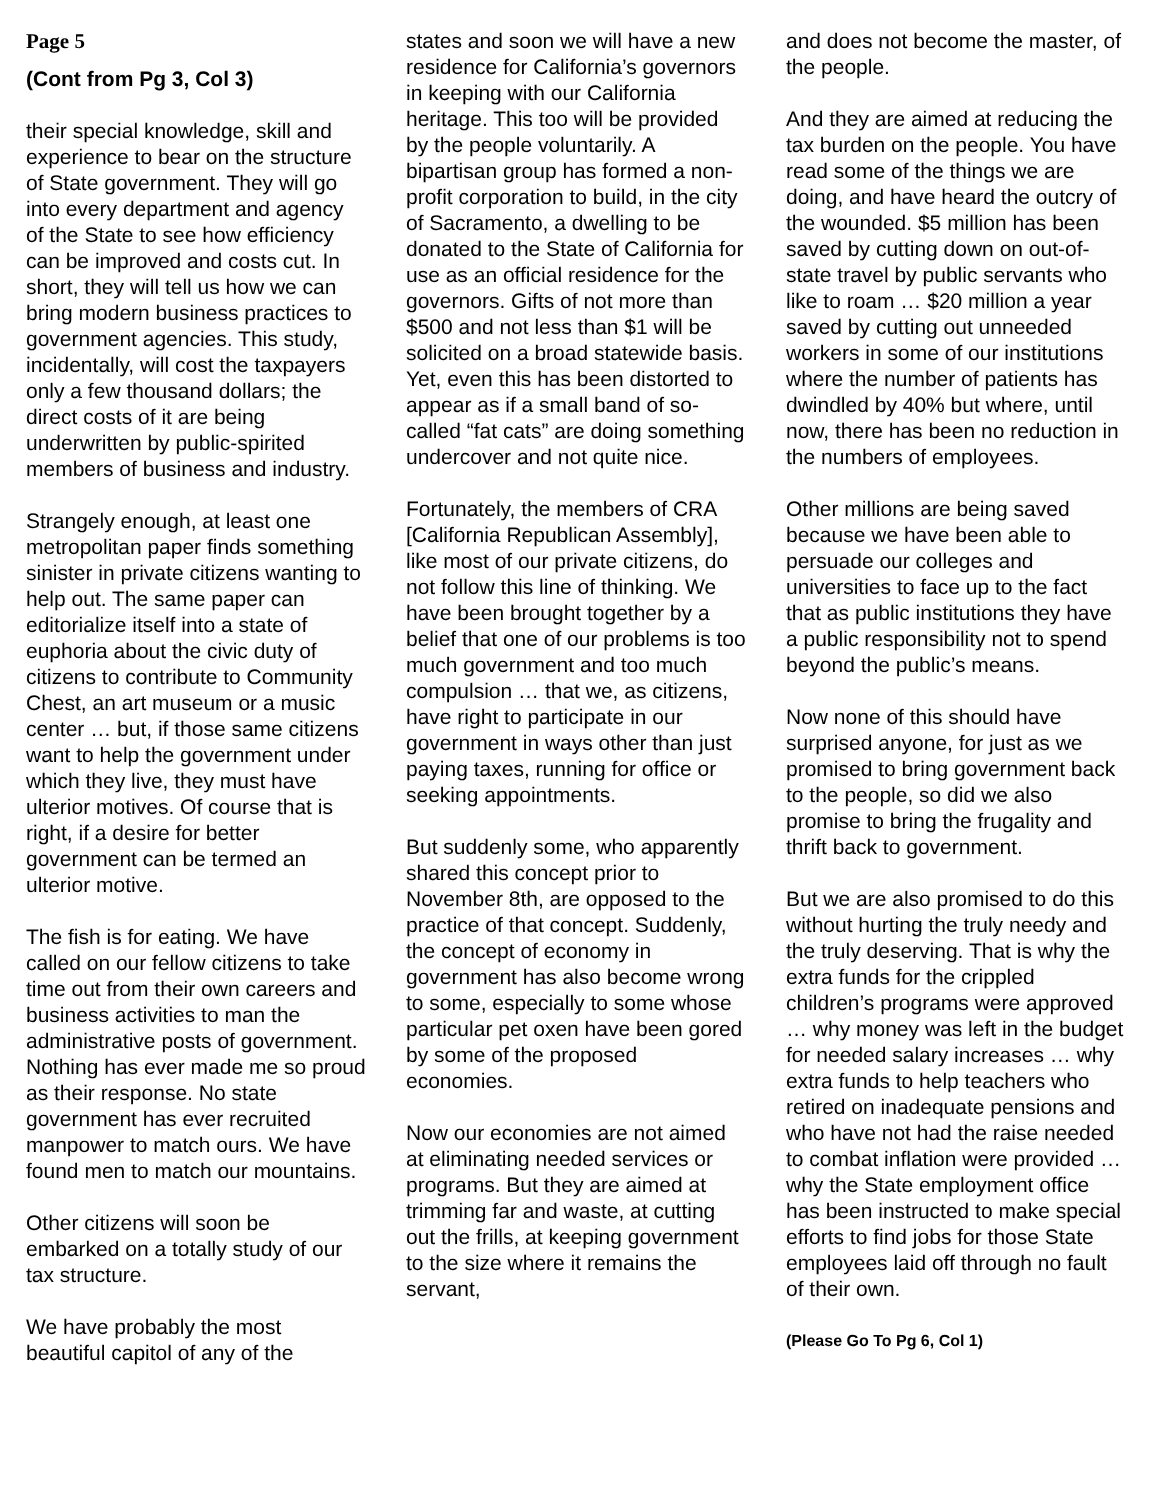Page 5
(Cont from Pg 3, Col 3)
their special knowledge, skill and experience to bear on the structure of State government. They will go into every department and agency of the State to see how efficiency can be improved and costs cut. In short, they will tell us how we can bring modern business practices to government agencies. This study, incidentally, will cost the taxpayers only a few thousand dollars; the direct costs of it are being underwritten by public-spirited members of business and industry.
Strangely enough, at least one metropolitan paper finds something sinister in private citizens wanting to help out. The same paper can editorialize itself into a state of euphoria about the civic duty of citizens to contribute to Community Chest, an art museum or a music center … but, if those same citizens want to help the government under which they live, they must have ulterior motives. Of course that is right, if a desire for better government can be termed an ulterior motive.
The fish is for eating. We have called on our fellow citizens to take time out from their own careers and business activities to man the administrative posts of government. Nothing has ever made me so proud as their response. No state government has ever recruited manpower to match ours. We have found men to match our mountains.
Other citizens will soon be embarked on a totally study of our tax structure.
We have probably the most beautiful capitol of any of the
states and soon we will have a new residence for California’s governors in keeping with our California heritage. This too will be provided by the people voluntarily. A bipartisan group has formed a non-profit corporation to build, in the city of Sacramento, a dwelling to be donated to the State of California for use as an official residence for the governors. Gifts of not more than $500 and not less than $1 will be solicited on a broad statewide basis. Yet, even this has been distorted to appear as if a small band of so-called “fat cats” are doing something undercover and not quite nice.
Fortunately, the members of CRA [California Republican Assembly], like most of our private citizens, do not follow this line of thinking. We have been brought together by a belief that one of our problems is too much government and too much compulsion … that we, as citizens, have right to participate in our government in ways other than just paying taxes, running for office or seeking appointments.
But suddenly some, who apparently shared this concept prior to November 8th, are opposed to the practice of that concept. Suddenly, the concept of economy in government has also become wrong to some, especially to some whose particular pet oxen have been gored by some of the proposed economies.
Now our economies are not aimed at eliminating needed services or programs. But they are aimed at trimming far and waste, at cutting out the frills, at keeping government to the size where it remains the servant,
and does not become the master, of the people.
And they are aimed at reducing the tax burden on the people. You have read some of the things we are doing, and have heard the outcry of the wounded. $5 million has been saved by cutting down on out-of-state travel by public servants who like to roam … $20 million a year saved by cutting out unneeded workers in some of our institutions where the number of patients has dwindled by 40% but where, until now, there has been no reduction in the numbers of employees.
Other millions are being saved because we have been able to persuade our colleges and universities to face up to the fact that as public institutions they have a public responsibility not to spend beyond the public’s means.
Now none of this should have surprised anyone, for just as we promised to bring government back to the people, so did we also promise to bring the frugality and thrift back to government.
But we are also promised to do this without hurting the truly needy and the truly deserving. That is why the extra funds for the crippled children’s programs were approved … why money was left in the budget for needed salary increases … why extra funds to help teachers who retired on inadequate pensions and who have not had the raise needed to combat inflation were provided … why the State employment office has been instructed to make special efforts to find jobs for those State employees laid off through no fault of their own.
(Please Go To Pg 6, Col 1)